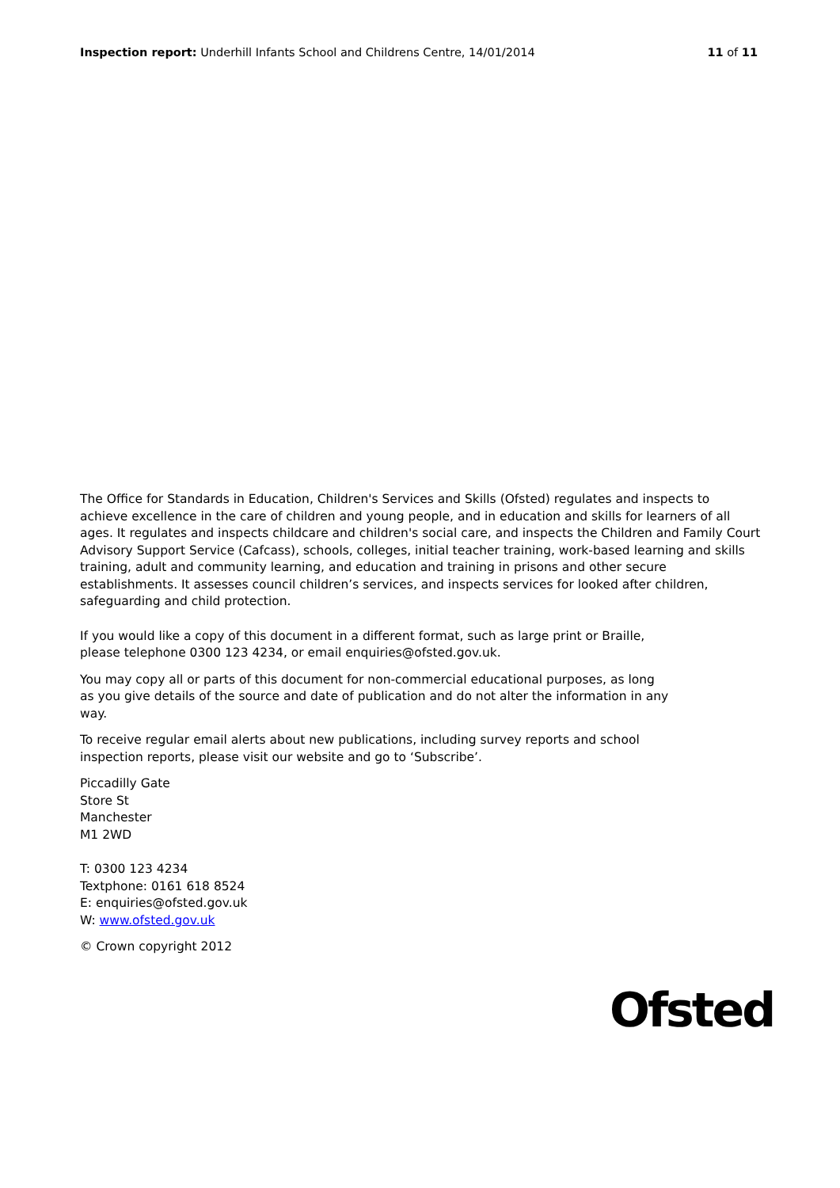Inspection report: Underhill Infants School and Childrens Centre, 14/01/2014
11 of 11
The Office for Standards in Education, Children's Services and Skills (Ofsted) regulates and inspects to achieve excellence in the care of children and young people, and in education and skills for learners of all ages. It regulates and inspects childcare and children's social care, and inspects the Children and Family Court Advisory Support Service (Cafcass), schools, colleges, initial teacher training, work-based learning and skills training, adult and community learning, and education and training in prisons and other secure establishments. It assesses council children’s services, and inspects services for looked after children, safeguarding and child protection.
If you would like a copy of this document in a different format, such as large print or Braille,
please telephone 0300 123 4234, or email enquiries@ofsted.gov.uk.
You may copy all or parts of this document for non-commercial educational purposes, as long
as you give details of the source and date of publication and do not alter the information in any
way.
To receive regular email alerts about new publications, including survey reports and school
inspection reports, please visit our website and go to ‘Subscribe’.
Piccadilly Gate
Store St
Manchester
M1 2WD
T: 0300 123 4234
Textphone: 0161 618 8524
E: enquiries@ofsted.gov.uk
W: www.ofsted.gov.uk
© Crown copyright 2012
Ofsted